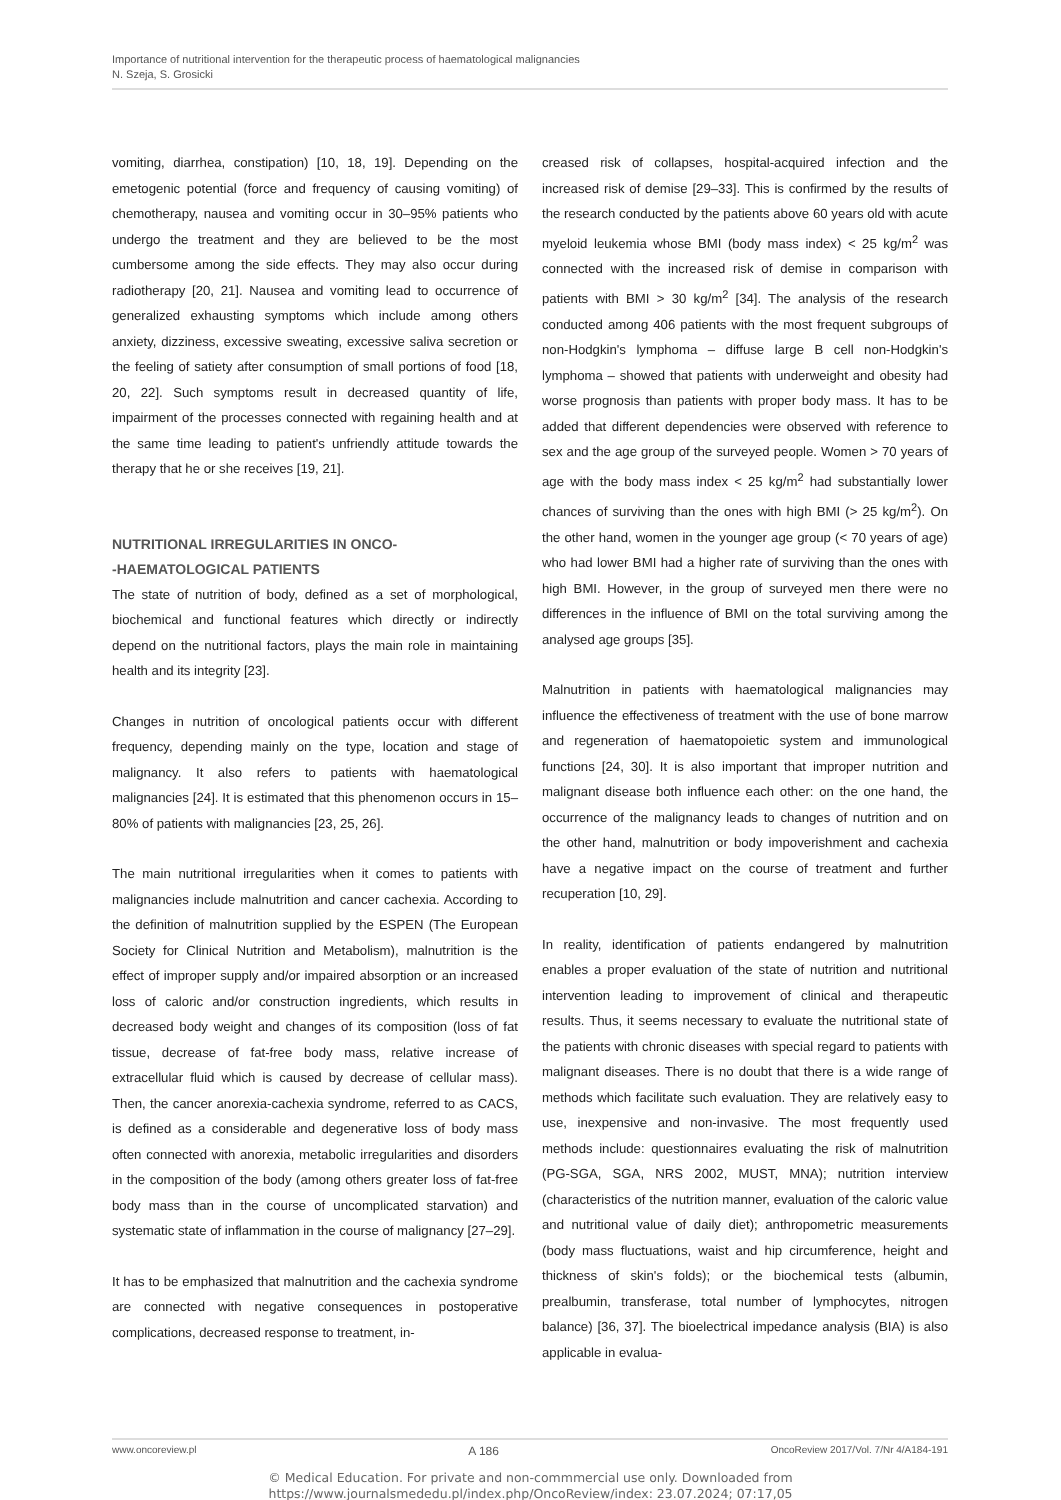Importance of nutritional intervention for the therapeutic process of haematological malignancies
N. Szeja, S. Grosicki
vomiting, diarrhea, constipation) [10, 18, 19]. Depending on the emetogenic potential (force and frequency of causing vomiting) of chemotherapy, nausea and vomiting occur in 30–95% patients who undergo the treatment and they are believed to be the most cumbersome among the side effects. They may also occur during radiotherapy [20, 21]. Nausea and vomiting lead to occurrence of generalized exhausting symptoms which include among others anxiety, dizziness, excessive sweating, excessive saliva secretion or the feeling of satiety after consumption of small portions of food [18, 20, 22]. Such symptoms result in decreased quantity of life, impairment of the processes connected with regaining health and at the same time leading to patient's unfriendly attitude towards the therapy that he or she receives [19, 21].
NUTRITIONAL IRREGULARITIES IN ONCO-
-HAEMATOLOGICAL PATIENTS
The state of nutrition of body, defined as a set of morphological, biochemical and functional features which directly or indirectly depend on the nutritional factors, plays the main role in maintaining health and its integrity [23].
Changes in nutrition of oncological patients occur with different frequency, depending mainly on the type, location and stage of malignancy. It also refers to patients with haematological malignancies [24]. It is estimated that this phenomenon occurs in 15–80% of patients with malignancies [23, 25, 26].
The main nutritional irregularities when it comes to patients with malignancies include malnutrition and cancer cachexia. According to the definition of malnutrition supplied by the ESPEN (The European Society for Clinical Nutrition and Metabolism), malnutrition is the effect of improper supply and/or impaired absorption or an increased loss of caloric and/or construction ingredients, which results in decreased body weight and changes of its composition (loss of fat tissue, decrease of fat-free body mass, relative increase of extracellular fluid which is caused by decrease of cellular mass). Then, the cancer anorexia-cachexia syndrome, referred to as CACS, is defined as a considerable and degenerative loss of body mass often connected with anorexia, metabolic irregularities and disorders in the composition of the body (among others greater loss of fat-free body mass than in the course of uncomplicated starvation) and systematic state of inflammation in the course of malignancy [27–29].
It has to be emphasized that malnutrition and the cachexia syndrome are connected with negative consequences in postoperative complications, decreased response to treatment, in-
creased risk of collapses, hospital-acquired infection and the increased risk of demise [29–33]. This is confirmed by the results of the research conducted by the patients above 60 years old with acute myeloid leukemia whose BMI (body mass index) < 25 kg/m<sup>2</sup> was connected with the increased risk of demise in comparison with patients with BMI > 30 kg/m<sup>2</sup> [34]. The analysis of the research conducted among 406 patients with the most frequent subgroups of non-Hodgkin's lymphoma – diffuse large B cell non-Hodgkin's lymphoma – showed that patients with underweight and obesity had worse prognosis than patients with proper body mass. It has to be added that different dependencies were observed with reference to sex and the age group of the surveyed people. Women > 70 years of age with the body mass index < 25 kg/m<sup>2</sup> had substantially lower chances of surviving than the ones with high BMI (> 25 kg/m<sup>2</sup>). On the other hand, women in the younger age group (< 70 years of age) who had lower BMI had a higher rate of surviving than the ones with high BMI. However, in the group of surveyed men there were no differences in the influence of BMI on the total surviving among the analysed age groups [35].
Malnutrition in patients with haematological malignancies may influence the effectiveness of treatment with the use of bone marrow and regeneration of haematopoietic system and immunological functions [24, 30]. It is also important that improper nutrition and malignant disease both influence each other: on the one hand, the occurrence of the malignancy leads to changes of nutrition and on the other hand, malnutrition or body impoverishment and cachexia have a negative impact on the course of treatment and further recuperation [10, 29].
In reality, identification of patients endangered by malnutrition enables a proper evaluation of the state of nutrition and nutritional intervention leading to improvement of clinical and therapeutic results. Thus, it seems necessary to evaluate the nutritional state of the patients with chronic diseases with special regard to patients with malignant diseases. There is no doubt that there is a wide range of methods which facilitate such evaluation. They are relatively easy to use, inexpensive and non-invasive. The most frequently used methods include: questionnaires evaluating the risk of malnutrition (PG-SGA, SGA, NRS 2002, MUST, MNA); nutrition interview (characteristics of the nutrition manner, evaluation of the caloric value and nutritional value of daily diet); anthropometric measurements (body mass fluctuations, waist and hip circumference, height and thickness of skin's folds); or the biochemical tests (albumin, prealbumin, transferase, total number of lymphocytes, nitrogen balance) [36, 37]. The bioelectrical impedance analysis (BIA) is also applicable in evalua-
www.oncoreview.pl A 186 OncoReview 2017/Vol. 7/Nr 4/A184-191
© Medical Education. For private and non-commmercial use only. Downloaded from
https://www.journalsmededu.pl/index.php/OncoReview/index: 23.07.2024; 07:17,05